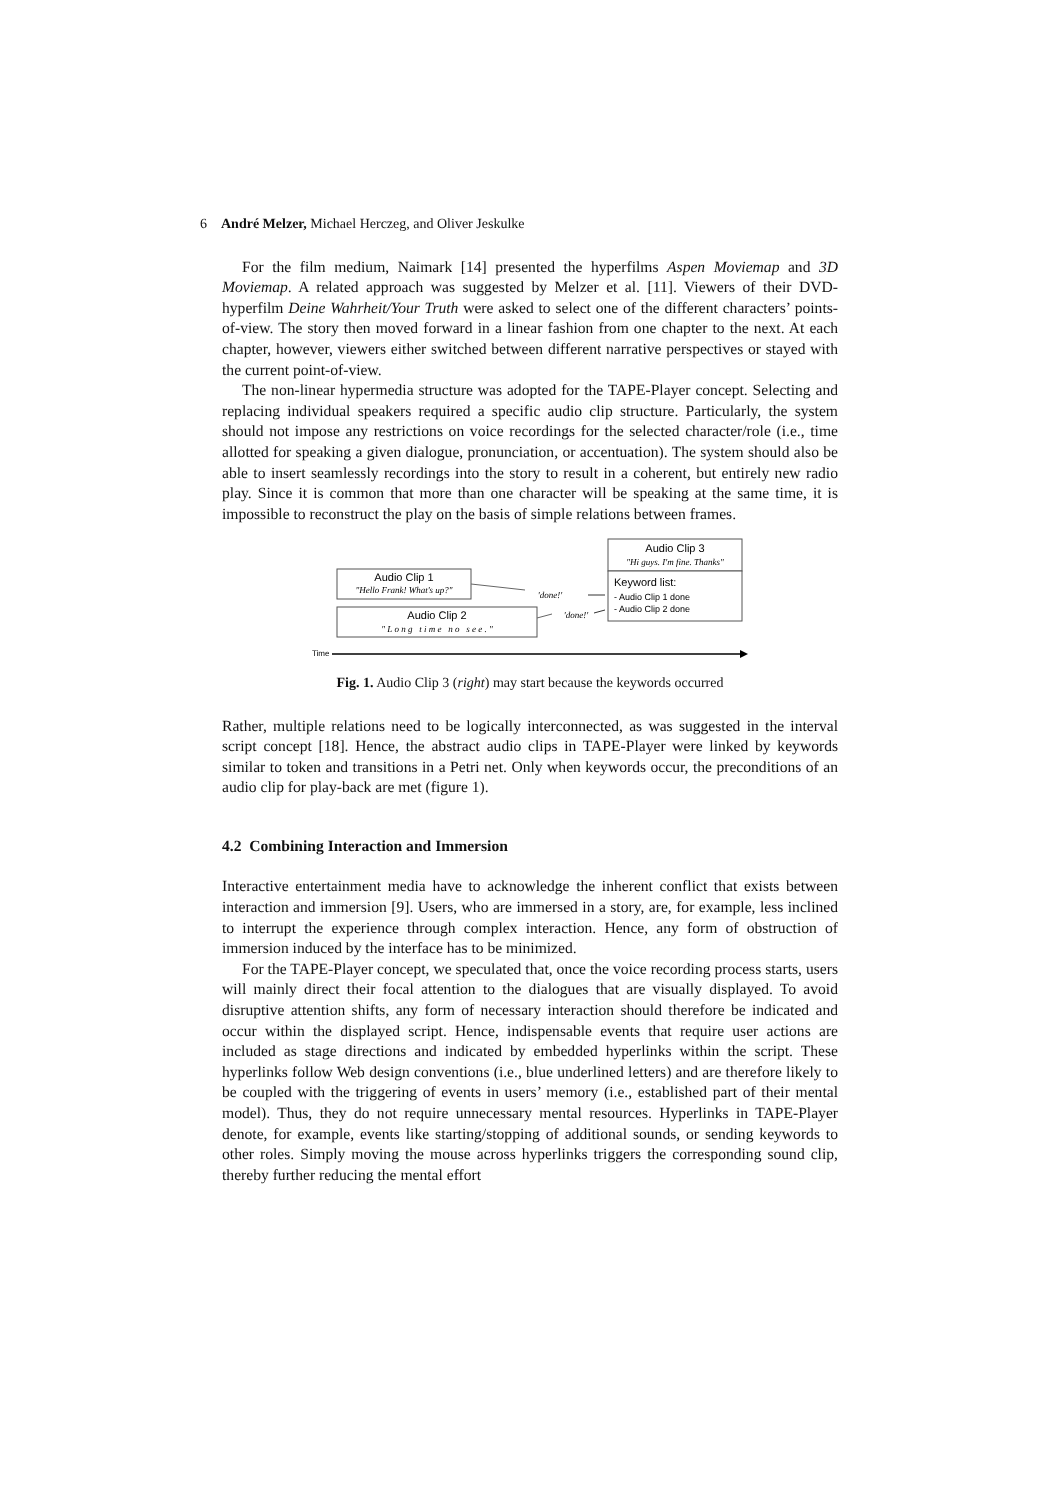6 André Melzer, Michael Herczeg, and Oliver Jeskulke
For the film medium, Naimark [14] presented the hyperfilms Aspen Moviemap and 3D Moviemap. A related approach was suggested by Melzer et al. [11]. Viewers of their DVD-hyperfilm Deine Wahrheit/Your Truth were asked to select one of the different characters’ points-of-view. The story then moved forward in a linear fashion from one chapter to the next. At each chapter, however, viewers either switched between different narrative perspectives or stayed with the current point-of-view.
The non-linear hypermedia structure was adopted for the TAPE-Player concept. Selecting and replacing individual speakers required a specific audio clip structure. Particularly, the system should not impose any restrictions on voice recordings for the selected character/role (i.e., time allotted for speaking a given dialogue, pronunciation, or accentuation). The system should also be able to insert seamlessly recordings into the story to result in a coherent, but entirely new radio play. Since it is common that more than one character will be speaking at the same time, it is impossible to reconstruct the play on the basis of simple relations between frames.
Audio Clip 3
"Hi guys. I'm fine. Thanks"
Keyword list:
- Audio Clip 1 done
- Audio Clip 2 done
Audio Clip 1
"Hello Frank! What's up?"
Audio Clip 2
" L o n g t i m e n o s e e . "
'done!'
'done!'
Time
Fig. 1. Audio Clip 3 (right) may start because the keywords occurred
Rather, multiple relations need to be logically interconnected, as was suggested in the interval script concept [18]. Hence, the abstract audio clips in TAPE-Player were linked by keywords similar to token and transitions in a Petri net. Only when keywords occur, the preconditions of an audio clip for play-back are met (figure 1).
4.2 Combining Interaction and Immersion
Interactive entertainment media have to acknowledge the inherent conflict that exists between interaction and immersion [9]. Users, who are immersed in a story, are, for example, less inclined to interrupt the experience through complex interaction. Hence, any form of obstruction of immersion induced by the interface has to be minimized.
For the TAPE-Player concept, we speculated that, once the voice recording process starts, users will mainly direct their focal attention to the dialogues that are visually displayed. To avoid disruptive attention shifts, any form of necessary interaction should therefore be indicated and occur within the displayed script. Hence, indispensable events that require user actions are included as stage directions and indicated by embedded hyperlinks within the script. These hyperlinks follow Web design conventions (i.e., blue underlined letters) and are therefore likely to be coupled with the triggering of events in users’ memory (i.e., established part of their mental model). Thus, they do not require unnecessary mental resources. Hyperlinks in TAPE-Player denote, for example, events like starting/stopping of additional sounds, or sending keywords to other roles. Simply moving the mouse across hyperlinks triggers the corresponding sound clip, thereby further reducing the mental effort